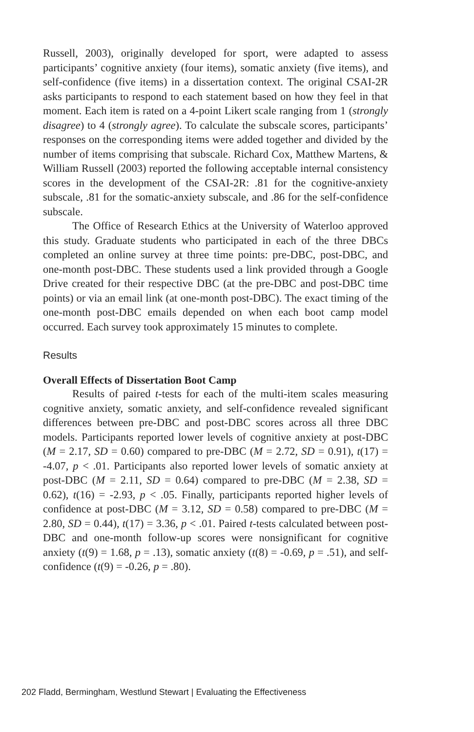Russell, 2003), originally developed for sport, were adapted to assess participants’ cognitive anxiety (four items), somatic anxiety (five items), and self-confidence (five items) in a dissertation context. The original CSAI-2R asks participants to respond to each statement based on how they feel in that moment. Each item is rated on a 4-point Likert scale ranging from 1 (strongly disagree) to 4 (strongly agree). To calculate the subscale scores, participants’ responses on the corresponding items were added together and divided by the number of items comprising that subscale. Richard Cox, Matthew Martens, & William Russell (2003) reported the following acceptable internal consistency scores in the development of the CSAI-2R: .81 for the cognitive-anxiety subscale, .81 for the somatic-anxiety subscale, and .86 for the self-confidence subscale.
The Office of Research Ethics at the University of Waterloo approved this study. Graduate students who participated in each of the three DBCs completed an online survey at three time points: pre-DBC, post-DBC, and one-month post-DBC. These students used a link provided through a Google Drive created for their respective DBC (at the pre-DBC and post-DBC time points) or via an email link (at one-month post-DBC). The exact timing of the one-month post-DBC emails depended on when each boot camp model occurred. Each survey took approximately 15 minutes to complete.
Results
Overall Effects of Dissertation Boot Camp
Results of paired t-tests for each of the multi-item scales measuring cognitive anxiety, somatic anxiety, and self-confidence revealed significant differences between pre-DBC and post-DBC scores across all three DBC models. Participants reported lower levels of cognitive anxiety at post-DBC (M = 2.17, SD = 0.60) compared to pre-DBC (M = 2.72, SD = 0.91), t(17) = -4.07, p < .01. Participants also reported lower levels of somatic anxiety at post-DBC (M = 2.11, SD = 0.64) compared to pre-DBC (M = 2.38, SD = 0.62), t(16) = -2.93, p < .05. Finally, participants reported higher levels of confidence at post-DBC (M = 3.12, SD = 0.58) compared to pre-DBC (M = 2.80, SD = 0.44), t(17) = 3.36, p < .01. Paired t-tests calculated between post-DBC and one-month follow-up scores were nonsignificant for cognitive anxiety (t(9) = 1.68, p = .13), somatic anxiety (t(8) = -0.69, p = .51), and self-confidence (t(9) = -0.26, p = .80).
202 Fladd, Bermingham, Westlund Stewart | Evaluating the Effectiveness